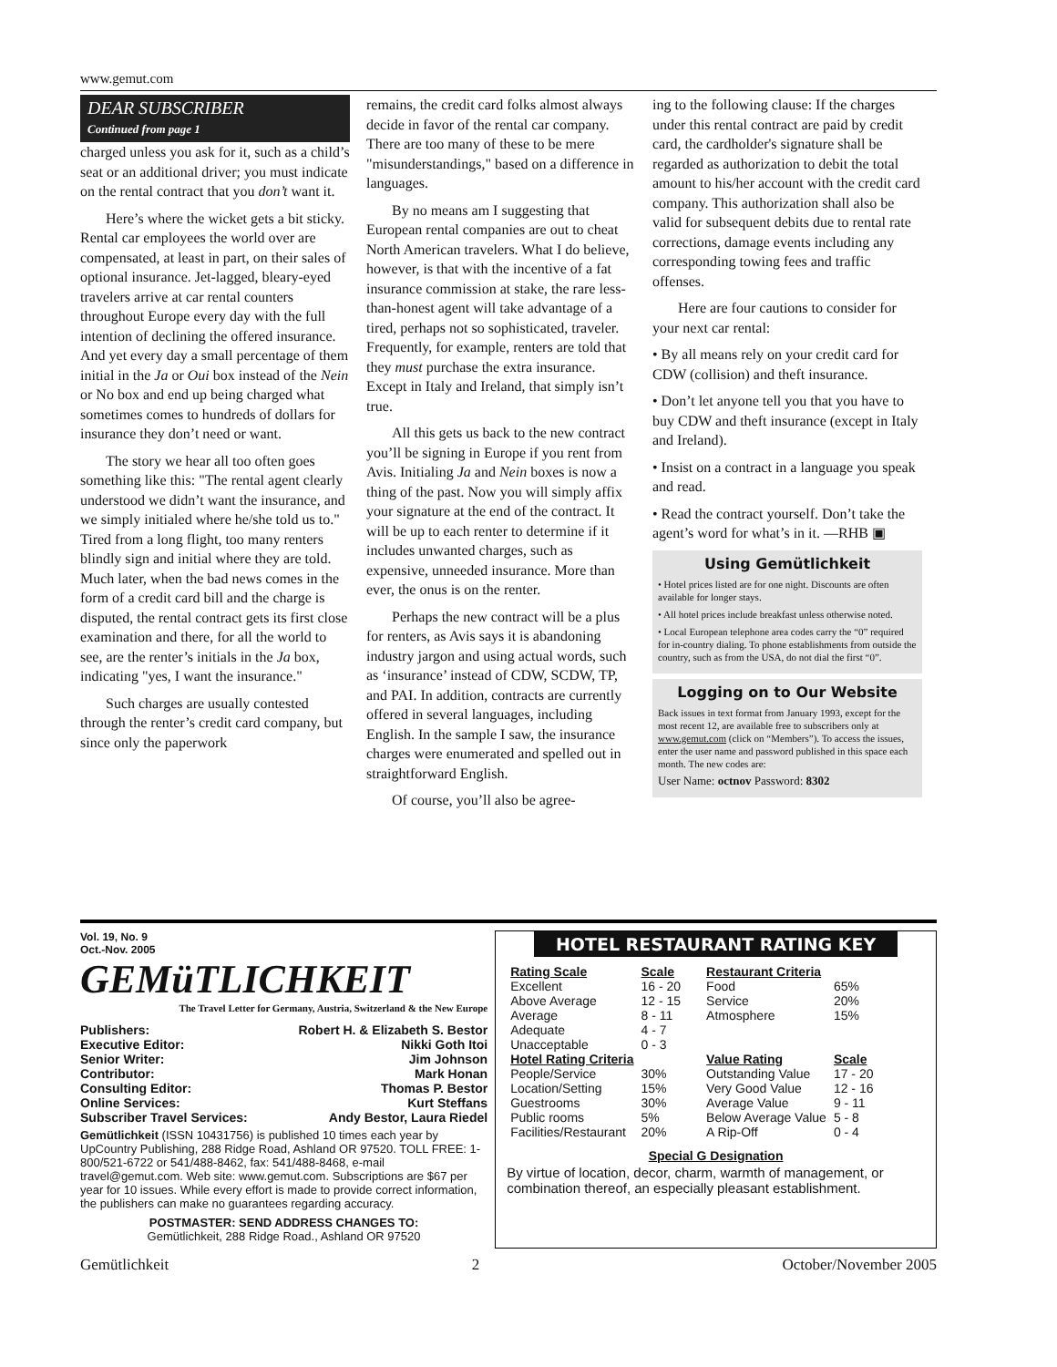www.gemut.com
DEAR SUBSCRIBER
Continued from page 1
charged unless you ask for it, such as a child’s seat or an additional driver; you must indicate on the rental contract that you don’t want it.
Here’s where the wicket gets a bit sticky. Rental car employees the world over are compensated, at least in part, on their sales of optional insurance. Jet-lagged, bleary-eyed travelers arrive at car rental counters throughout Europe every day with the full intention of declining the offered insurance. And yet every day a small percentage of them initial in the Ja or Oui box instead of the Nein or No box and end up being charged what sometimes comes to hundreds of dollars for insurance they don’t need or want.
The story we hear all too often goes something like this: "The rental agent clearly understood we didn’t want the insurance, and we simply initialed where he/she told us to." Tired from a long flight, too many renters blindly sign and initial where they are told. Much later, when the bad news comes in the form of a credit card bill and the charge is disputed, the rental contract gets its first close examination and there, for all the world to see, are the renter’s initials in the Ja box, indicating "yes, I want the insurance."
Such charges are usually contested through the renter’s credit card company, but since only the paperwork
remains, the credit card folks almost always decide in favor of the rental car company. There are too many of these to be mere "misunderstandings," based on a difference in languages.
By no means am I suggesting that European rental companies are out to cheat North American travelers. What I do believe, however, is that with the incentive of a fat insurance commission at stake, the rare less-than-honest agent will take advantage of a tired, perhaps not so sophisticated, traveler. Frequently, for example, renters are told that they must purchase the extra insurance. Except in Italy and Ireland, that simply isn’t true.
All this gets us back to the new contract you’ll be signing in Europe if you rent from Avis. Initialing Ja and Nein boxes is now a thing of the past. Now you will simply affix your signature at the end of the contract. It will be up to each renter to determine if it includes unwanted charges, such as expensive, unneeded insurance. More than ever, the onus is on the renter.
Perhaps the new contract will be a plus for renters, as Avis says it is abandoning industry jargon and using actual words, such as ‘insurance’ instead of CDW, SCDW, TP, and PAI. In addition, contracts are currently offered in several languages, including English. In the sample I saw, the insurance charges were enumerated and spelled out in straightforward English.
Of course, you’ll also be agree-
ing to the following clause: If the charges under this rental contract are paid by credit card, the cardholder's signature shall be regarded as authorization to debit the total amount to his/her account with the credit card company. This authorization shall also be valid for subsequent debits due to rental rate corrections, damage events including any corresponding towing fees and traffic offenses.
Here are four cautions to consider for your next car rental:
• By all means rely on your credit card for CDW (collision) and theft insurance.
• Don’t let anyone tell you that you have to buy CDW and theft insurance (except in Italy and Ireland).
• Insist on a contract in a language you speak and read.
• Read the contract yourself. Don’t take the agent’s word for what’s in it. —RHB ▣
Using Gemütlichkeit
• Hotel prices listed are for one night. Discounts are often available for longer stays.
• All hotel prices include breakfast unless otherwise noted.
• Local European telephone area codes carry the “0” required for in-country dialing. To phone establishments from outside the country, such as from the USA, do not dial the first “0”.
Logging on to Our Website
Back issues in text format from January 1993, except for the most recent 12, are available free to subscribers only at www.gemut.com (click on “Members”). To access the issues, enter the user name and password published in this space each month. The new codes are:
User Name: octnov Password: 8302
Vol. 19, No. 9
Oct.-Nov. 2005
GEMüTLICHKEIT
The Travel Letter for Germany, Austria, Switzerland & the New Europe
| Publishers: | Robert H. & Elizabeth S. Bestor |
| Executive Editor: | Nikki Goth Itoi |
| Senior Writer: | Jim Johnson |
| Contributor: | Mark Honan |
| Consulting Editor: | Thomas P. Bestor |
| Online Services: | Kurt Steffans |
| Subscriber Travel Services: | Andy Bestor, Laura Riedel |
Gemütlichkeit (ISSN 10431756) is published 10 times each year by UpCountry Publishing, 288 Ridge Road, Ashland OR 97520. TOLL FREE: 1-800/521-6722 or 541/488-8462, fax: 541/488-8468, e-mail travel@gemut.com. Web site: www.gemut.com. Subscriptions are $67 per year for 10 issues. While every effort is made to provide correct information, the publishers can make no guarantees regarding accuracy.
POSTMASTER: SEND ADDRESS CHANGES TO:
Gemütlichkeit, 288 Ridge Road., Ashland OR 97520
HOTEL RESTAURANT RATING KEY
| Rating Scale | Scale |
| Excellent | 16 - 20 |
| Above Average | 12 - 15 |
| Average | 8 - 11 |
| Adequate | 4 - 7 |
| Unacceptable | 0 - 3 |
| Hotel Rating Criteria | |
| People/Service | 30% |
| Location/Setting | 15% |
| Guestrooms | 30% |
| Public rooms | 5% |
| Facilities/Restaurant | 20% |
| Restaurant Criteria | |
| Food | 65% |
| Service | 20% |
| Atmosphere | 15% |
| Value Rating | Scale |
| Outstanding Value | 17 - 20 |
| Very Good Value | 12 - 16 |
| Average Value | 9 - 11 |
| Below Average Value | 5 - 8 |
| A Rip-Off | 0 - 4 |
Special G Designation
By virtue of location, decor, charm, warmth of management, or combination thereof, an especially pleasant establishment.
Gemütlichkeit 2 October/November 2005